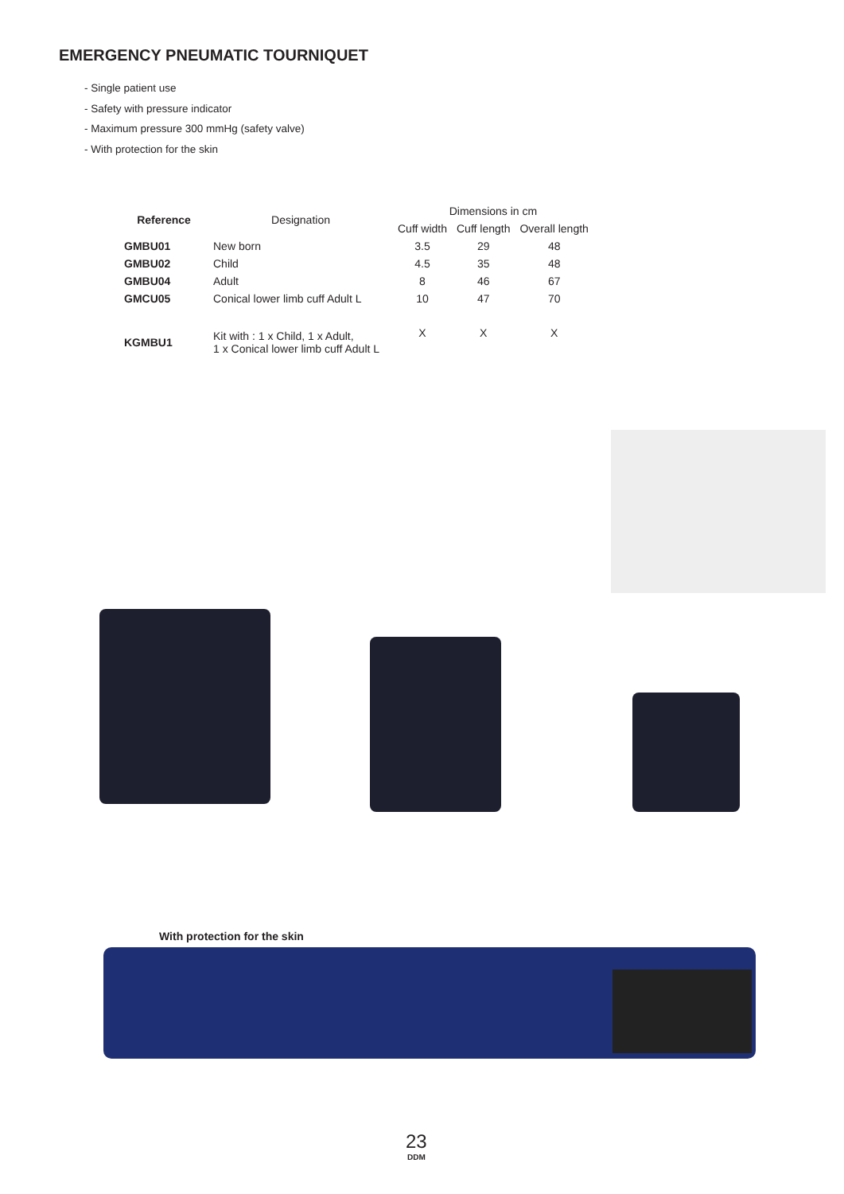EMERGENCY PNEUMATIC TOURNIQUET
- Single patient use
- Safety with pressure indicator
- Maximum pressure 300 mmHg (safety valve)
- With protection for the skin
| Reference | Designation | Dimensions in cm | | |
| --- | --- | --- | --- | --- |
| | | Cuff width | Cuff length | Overall length |
| GMBU01 | New born | 3.5 | 29 | 48 |
| GMBU02 | Child | 4.5 | 35 | 48 |
| GMBU04 | Adult | 8 | 46 | 67 |
| GMCU05 | Conical lower limb cuff Adult L | 10 | 47 | 70 |
| KGMBU1 | Kit with : 1 x Child, 1 x Adult, 1 x Conical lower limb cuff Adult L | X | X | X |
With protection for the skin
23
DDM